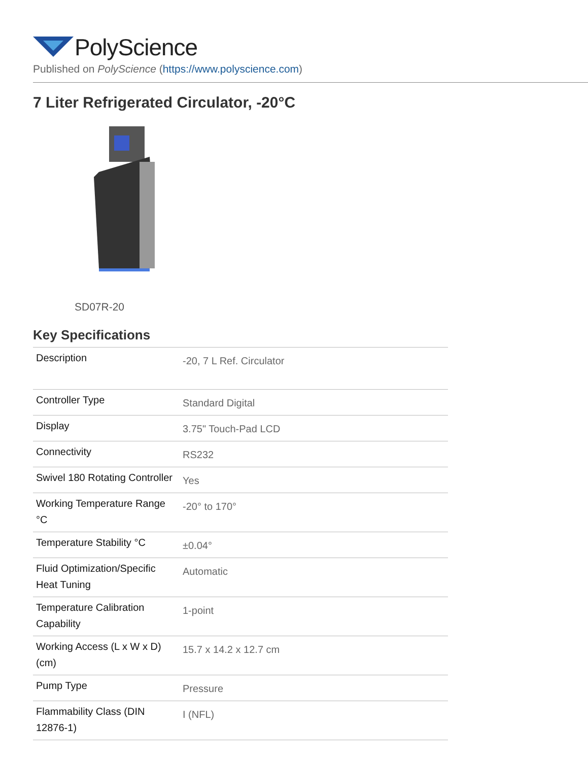PolyScience
Published on PolyScience (https://www.polyscience.com)
7 Liter Refrigerated Circulator, -20°C
SD07R-20
Key Specifications
| Description | -20, 7 L Ref. Circulator |
| Controller Type | Standard Digital |
| Display | 3.75" Touch-Pad LCD |
| Connectivity | RS232 |
| Swivel 180 Rotating Controller | Yes |
| Working Temperature Range °C | -20° to 170° |
| Temperature Stability °C | ±0.04° |
| Fluid Optimization/Specific Heat Tuning | Automatic |
| Temperature Calibration Capability | 1-point |
| Working Access (L x W x D) (cm) | 15.7 x 14.2 x 12.7 cm |
| Pump Type | Pressure |
| Flammability Class (DIN 12876-1) | I (NFL) |